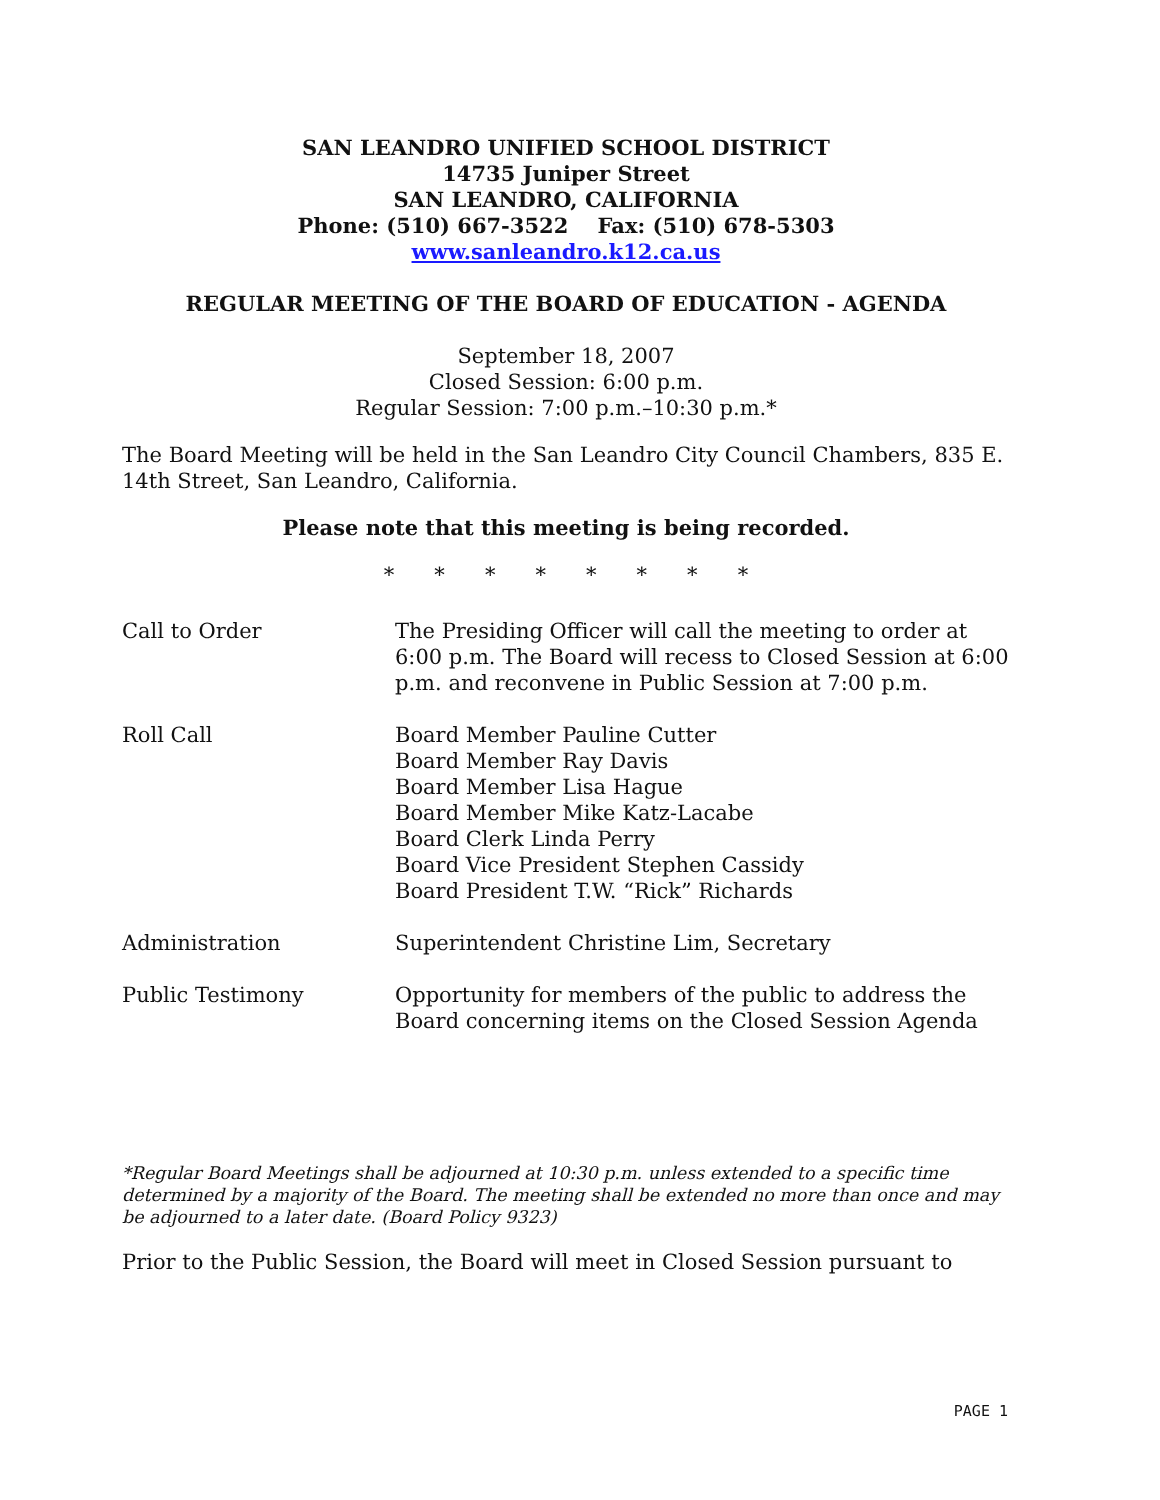SAN LEANDRO UNIFIED SCHOOL DISTRICT
14735 Juniper Street
SAN LEANDRO, CALIFORNIA
Phone: (510) 667-3522 Fax: (510) 678-5303
www.sanleandro.k12.ca.us
REGULAR MEETING OF THE BOARD OF EDUCATION - AGENDA
September 18, 2007
Closed Session: 6:00 p.m.
Regular Session: 7:00 p.m.–10:30 p.m.*
The Board Meeting will be held in the San Leandro City Council Chambers, 835 E. 14th Street, San Leandro, California.
Please note that this meeting is being recorded.
* * * * * * * *
Call to Order The Presiding Officer will call the meeting to order at 6:00 p.m. The Board will recess to Closed Session at 6:00 p.m. and reconvene in Public Session at 7:00 p.m.
Roll Call Board Member Pauline Cutter
Board Member Ray Davis
Board Member Lisa Hague
Board Member Mike Katz-Lacabe
Board Clerk Linda Perry
Board Vice President Stephen Cassidy
Board President T.W. “Rick” Richards
Administration Superintendent Christine Lim, Secretary
Public Testimony Opportunity for members of the public to address the Board concerning items on the Closed Session Agenda
*Regular Board Meetings shall be adjourned at 10:30 p.m. unless extended to a specific time determined by a majority of the Board. The meeting shall be extended no more than once and may be adjourned to a later date. (Board Policy 9323)
Prior to the Public Session, the Board will meet in Closed Session pursuant to
PAGE 1